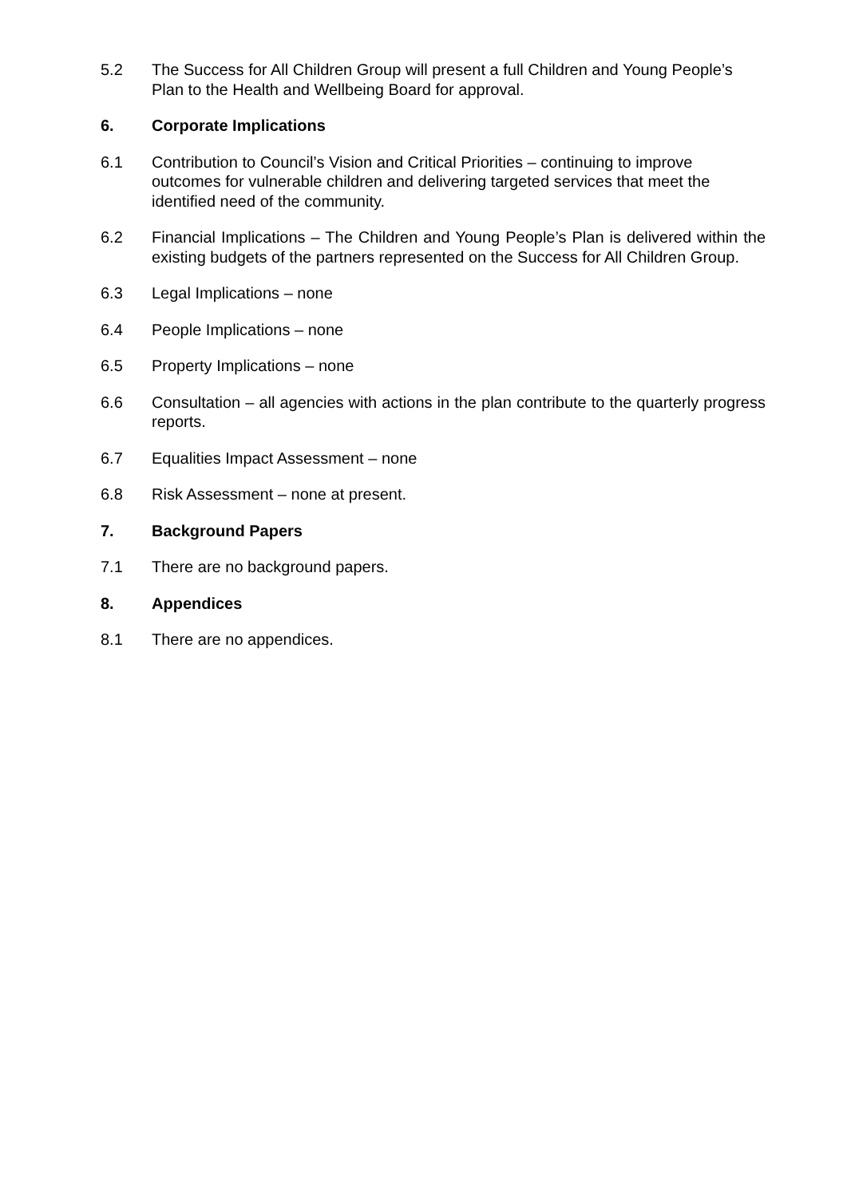5.2 The Success for All Children Group will present a full Children and Young People’s Plan to the Health and Wellbeing Board for approval.
6. Corporate Implications
6.1 Contribution to Council’s Vision and Critical Priorities – continuing to improve outcomes for vulnerable children and delivering targeted services that meet the identified need of the community.
6.2 Financial Implications – The Children and Young People’s Plan is delivered within the existing budgets of the partners represented on the Success for All Children Group.
6.3 Legal Implications – none
6.4 People Implications – none
6.5 Property Implications – none
6.6 Consultation – all agencies with actions in the plan contribute to the quarterly progress reports.
6.7 Equalities Impact Assessment – none
6.8 Risk Assessment – none at present.
7. Background Papers
7.1 There are no background papers.
8. Appendices
8.1 There are no appendices.